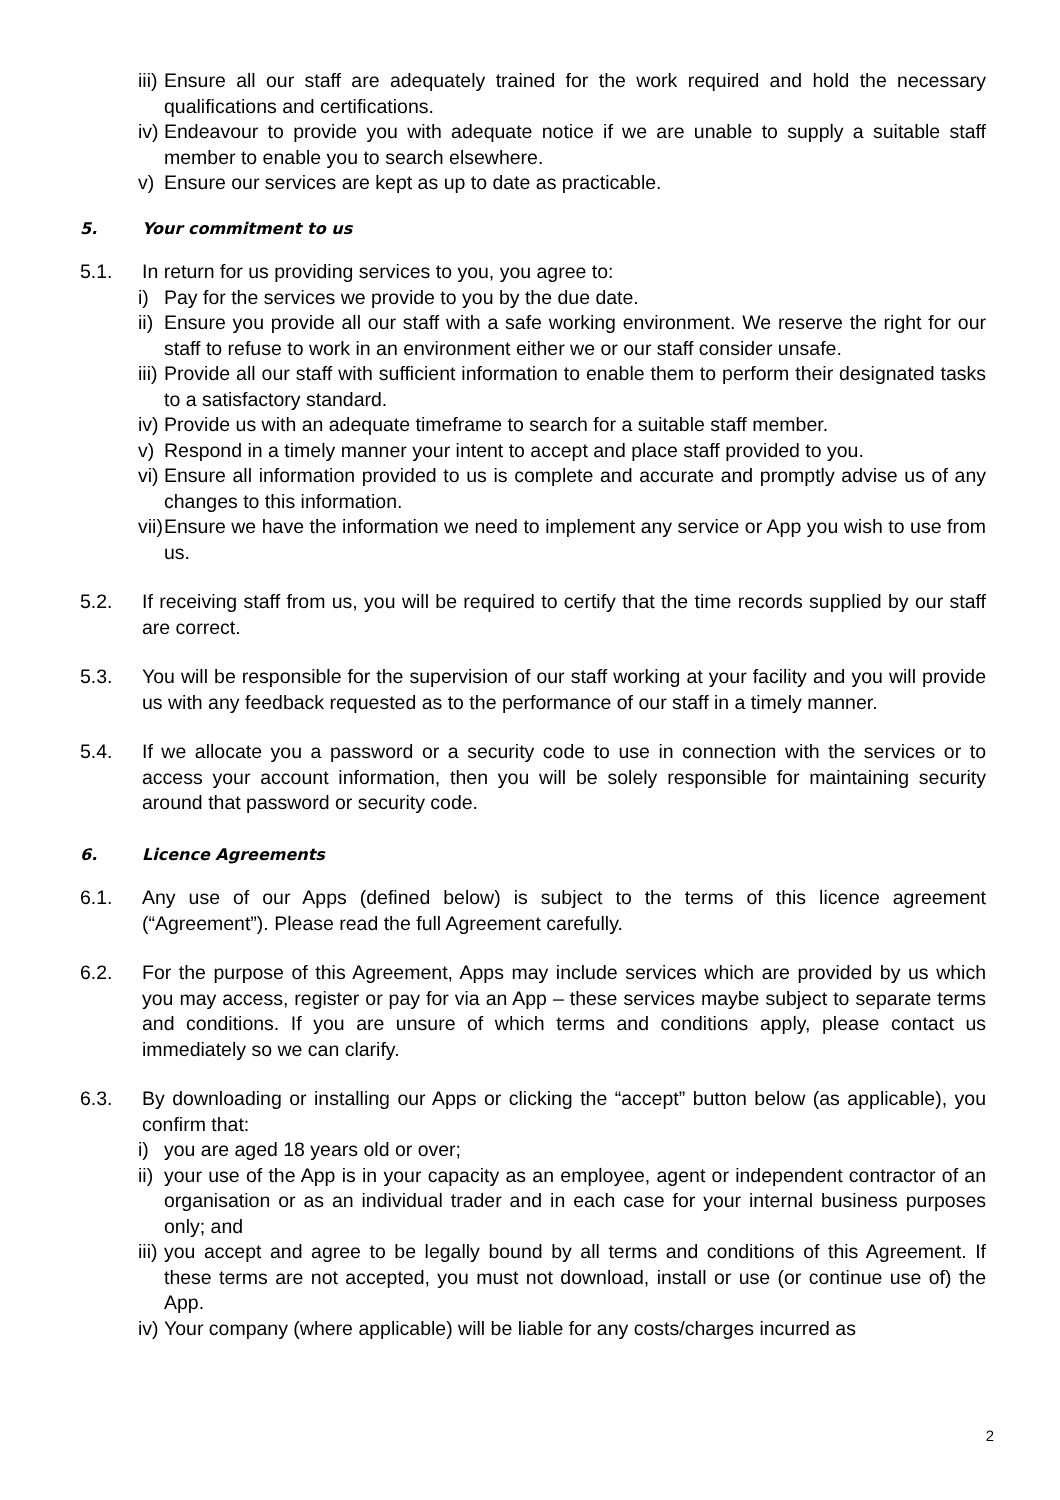iii) Ensure all our staff are adequately trained for the work required and hold the necessary qualifications and certifications.
iv) Endeavour to provide you with adequate notice if we are unable to supply a suitable staff member to enable you to search elsewhere.
v) Ensure our services are kept as up to date as practicable.
5. Your commitment to us
5.1. In return for us providing services to you, you agree to:
i) Pay for the services we provide to you by the due date.
ii) Ensure you provide all our staff with a safe working environment. We reserve the right for our staff to refuse to work in an environment either we or our staff consider unsafe.
iii) Provide all our staff with sufficient information to enable them to perform their designated tasks to a satisfactory standard.
iv) Provide us with an adequate timeframe to search for a suitable staff member.
v) Respond in a timely manner your intent to accept and place staff provided to you.
vi) Ensure all information provided to us is complete and accurate and promptly advise us of any changes to this information.
vii) Ensure we have the information we need to implement any service or App you wish to use from us.
5.2. If receiving staff from us, you will be required to certify that the time records supplied by our staff are correct.
5.3. You will be responsible for the supervision of our staff working at your facility and you will provide us with any feedback requested as to the performance of our staff in a timely manner.
5.4. If we allocate you a password or a security code to use in connection with the services or to access your account information, then you will be solely responsible for maintaining security around that password or security code.
6. Licence Agreements
6.1. Any use of our Apps (defined below) is subject to the terms of this licence agreement (“Agreement”). Please read the full Agreement carefully.
6.2. For the purpose of this Agreement, Apps may include services which are provided by us which you may access, register or pay for via an App – these services maybe subject to separate terms and conditions. If you are unsure of which terms and conditions apply, please contact us immediately so we can clarify.
6.3. By downloading or installing our Apps or clicking the “accept” button below (as applicable), you confirm that:
i) you are aged 18 years old or over;
ii) your use of the App is in your capacity as an employee, agent or independent contractor of an organisation or as an individual trader and in each case for your internal business purposes only; and
iii) you accept and agree to be legally bound by all terms and conditions of this Agreement. If these terms are not accepted, you must not download, install or use (or continue use of) the App.
iv) Your company (where applicable) will be liable for any costs/charges incurred as
2